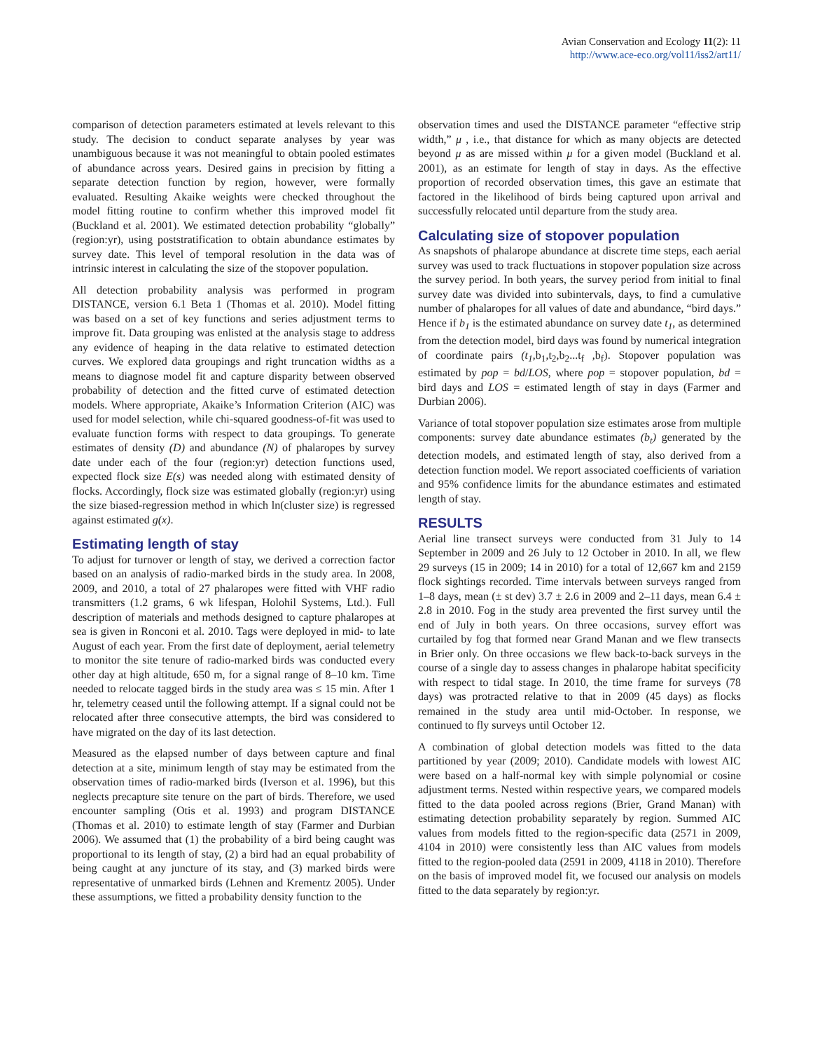Avian Conservation and Ecology 11(2): 11
http://www.ace-eco.org/vol11/iss2/art11/
comparison of detection parameters estimated at levels relevant to this study. The decision to conduct separate analyses by year was unambiguous because it was not meaningful to obtain pooled estimates of abundance across years. Desired gains in precision by fitting a separate detection function by region, however, were formally evaluated. Resulting Akaike weights were checked throughout the model fitting routine to confirm whether this improved model fit (Buckland et al. 2001). We estimated detection probability “globally” (region:yr), using poststratification to obtain abundance estimates by survey date. This level of temporal resolution in the data was of intrinsic interest in calculating the size of the stopover population.
All detection probability analysis was performed in program DISTANCE, version 6.1 Beta 1 (Thomas et al. 2010). Model fitting was based on a set of key functions and series adjustment terms to improve fit. Data grouping was enlisted at the analysis stage to address any evidence of heaping in the data relative to estimated detection curves. We explored data groupings and right truncation widths as a means to diagnose model fit and capture disparity between observed probability of detection and the fitted curve of estimated detection models. Where appropriate, Akaike’s Information Criterion (AIC) was used for model selection, while chi-squared goodness-of-fit was used to evaluate function forms with respect to data groupings. To generate estimates of density (D) and abundance (N) of phalaropes by survey date under each of the four (region:yr) detection functions used, expected flock size E(s) was needed along with estimated density of flocks. Accordingly, flock size was estimated globally (region:yr) using the size biased-regression method in which ln(cluster size) is regressed against estimated g(x).
Estimating length of stay
To adjust for turnover or length of stay, we derived a correction factor based on an analysis of radio-marked birds in the study area. In 2008, 2009, and 2010, a total of 27 phalaropes were fitted with VHF radio transmitters (1.2 grams, 6 wk lifespan, Holohil Systems, Ltd.). Full description of materials and methods designed to capture phalaropes at sea is given in Ronconi et al. 2010. Tags were deployed in mid- to late August of each year. From the first date of deployment, aerial telemetry to monitor the site tenure of radio-marked birds was conducted every other day at high altitude, 650 m, for a signal range of 8–10 km. Time needed to relocate tagged birds in the study area was ≤ 15 min. After 1 hr, telemetry ceased until the following attempt. If a signal could not be relocated after three consecutive attempts, the bird was considered to have migrated on the day of its last detection.
Measured as the elapsed number of days between capture and final detection at a site, minimum length of stay may be estimated from the observation times of radio-marked birds (Iverson et al. 1996), but this neglects precapture site tenure on the part of birds. Therefore, we used encounter sampling (Otis et al. 1993) and program DISTANCE (Thomas et al. 2010) to estimate length of stay (Farmer and Durbian 2006). We assumed that (1) the probability of a bird being caught was proportional to its length of stay, (2) a bird had an equal probability of being caught at any juncture of its stay, and (3) marked birds were representative of unmarked birds (Lehnen and Krementz 2005). Under these assumptions, we fitted a probability density function to the
observation times and used the DISTANCE parameter “effective strip width,” μ , i.e., that distance for which as many objects are detected beyond μ as are missed within μ for a given model (Buckland et al. 2001), as an estimate for length of stay in days. As the effective proportion of recorded observation times, this gave an estimate that factored in the likelihood of birds being captured upon arrival and successfully relocated until departure from the study area.
Calculating size of stopover population
As snapshots of phalarope abundance at discrete time steps, each aerial survey was used to track fluctuations in stopover population size across the survey period. In both years, the survey period from initial to final survey date was divided into subintervals, days, to find a cumulative number of phalaropes for all values of date and abundance, “bird days.” Hence if b<sub>1</sub> is the estimated abundance on survey date t<sub>1</sub>, as determined from the detection model, bird days was found by numerical integration of coordinate pairs (t<sub>1</sub>,b<sub>1</sub>,t<sub>2</sub>,b<sub>2</sub>...t<sub>f</sub> ,b<sub>f</sub>). Stopover population was estimated by pop = bd/LOS, where pop = stopover population, bd = bird days and LOS = estimated length of stay in days (Farmer and Durbian 2006).
Variance of total stopover population size estimates arose from multiple components: survey date abundance estimates (b<sub>t</sub>) generated by the detection models, and estimated length of stay, also derived from a detection function model. We report associated coefficients of variation and 95% confidence limits for the abundance estimates and estimated length of stay.
RESULTS
Aerial line transect surveys were conducted from 31 July to 14 September in 2009 and 26 July to 12 October in 2010. In all, we flew 29 surveys (15 in 2009; 14 in 2010) for a total of 12,667 km and 2159 flock sightings recorded. Time intervals between surveys ranged from 1–8 days, mean (± st dev) 3.7 ± 2.6 in 2009 and 2–11 days, mean 6.4 ± 2.8 in 2010. Fog in the study area prevented the first survey until the end of July in both years. On three occasions, survey effort was curtailed by fog that formed near Grand Manan and we flew transects in Brier only. On three occasions we flew back-to-back surveys in the course of a single day to assess changes in phalarope habitat specificity with respect to tidal stage. In 2010, the time frame for surveys (78 days) was protracted relative to that in 2009 (45 days) as flocks remained in the study area until mid-October. In response, we continued to fly surveys until October 12.
A combination of global detection models was fitted to the data partitioned by year (2009; 2010). Candidate models with lowest AIC were based on a half-normal key with simple polynomial or cosine adjustment terms. Nested within respective years, we compared models fitted to the data pooled across regions (Brier, Grand Manan) with estimating detection probability separately by region. Summed AIC values from models fitted to the region-specific data (2571 in 2009, 4104 in 2010) were consistently less than AIC values from models fitted to the region-pooled data (2591 in 2009, 4118 in 2010). Therefore on the basis of improved model fit, we focused our analysis on models fitted to the data separately by region:yr.